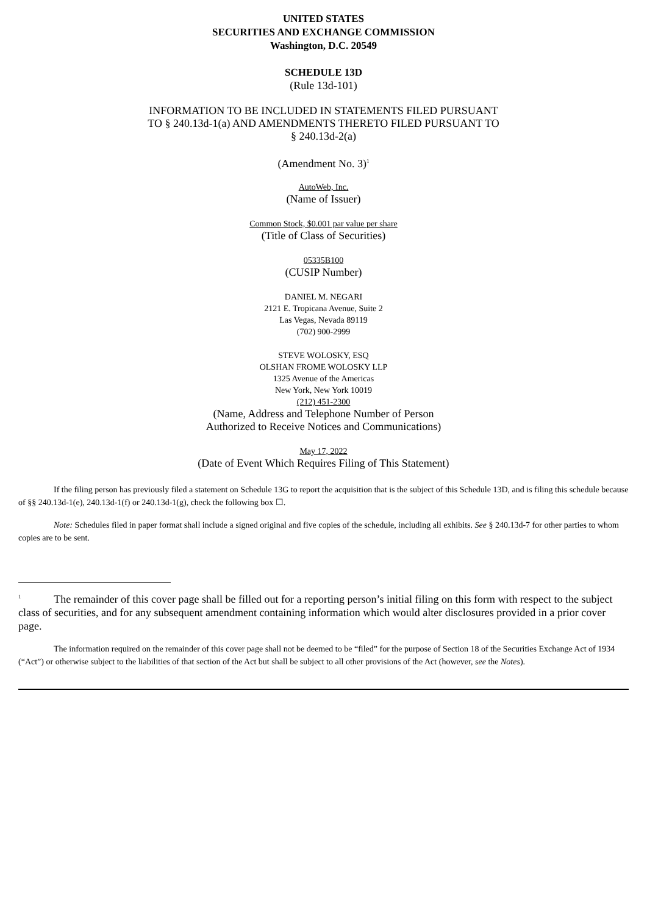UNITED STATES
SECURITIES AND EXCHANGE COMMISSION
Washington, D.C. 20549
SCHEDULE 13D
(Rule 13d-101)
INFORMATION TO BE INCLUDED IN STATEMENTS FILED PURSUANT
TO § 240.13d-1(a) AND AMENDMENTS THERETO FILED PURSUANT TO
§ 240.13d-2(a)
(Amendment No. 3)<sup>1</sup>
AutoWeb, Inc.
(Name of Issuer)
Common Stock, $0.001 par value per share
(Title of Class of Securities)
05335B100
(CUSIP Number)
DANIEL M. NEGARI
2121 E. Tropicana Avenue, Suite 2
Las Vegas, Nevada 89119
(702) 900-2999
STEVE WOLOSKY, ESQ
OLSHAN FROME WOLOSKY LLP
1325 Avenue of the Americas
New York, New York 10019
(212) 451-2300
(Name, Address and Telephone Number of Person
Authorized to Receive Notices and Communications)
May 17, 2022
(Date of Event Which Requires Filing of This Statement)
If the filing person has previously filed a statement on Schedule 13G to report the acquisition that is the subject of this Schedule 13D, and is filing this schedule because of §§ 240.13d-1(e), 240.13d-1(f) or 240.13d-1(g), check the following box ☐.
Note: Schedules filed in paper format shall include a signed original and five copies of the schedule, including all exhibits. See § 240.13d-7 for other parties to whom copies are to be sent.
<sup>1</sup> The remainder of this cover page shall be filled out for a reporting person’s initial filing on this form with respect to the subject class of securities, and for any subsequent amendment containing information which would alter disclosures provided in a prior cover page.
The information required on the remainder of this cover page shall not be deemed to be “filed” for the purpose of Section 18 of the Securities Exchange Act of 1934 (“Act”) or otherwise subject to the liabilities of that section of the Act but shall be subject to all other provisions of the Act (however, see the Notes).